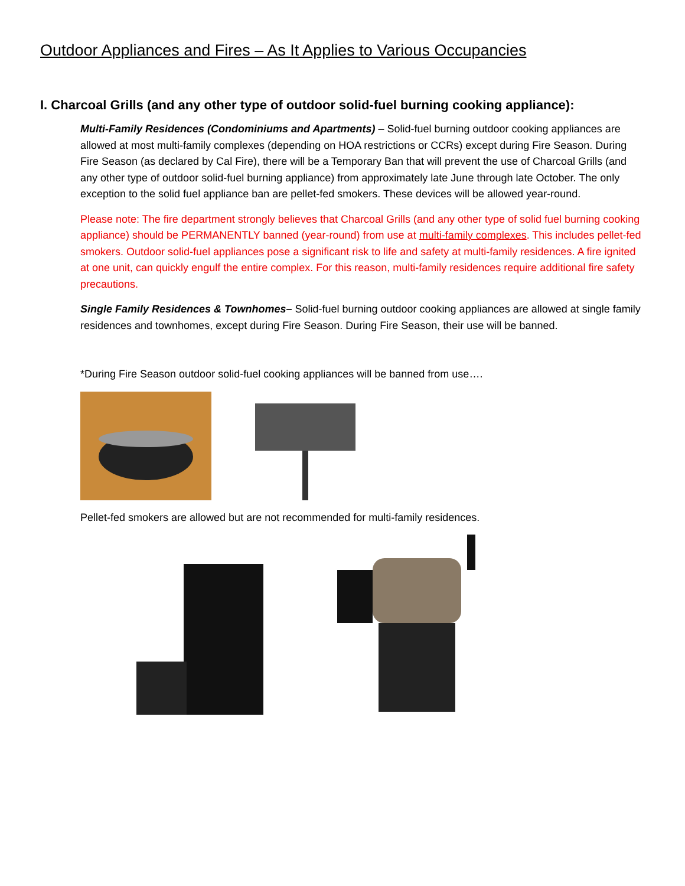Outdoor Appliances and Fires – As It Applies to Various Occupancies
I. Charcoal Grills (and any other type of outdoor solid-fuel burning cooking appliance):
Multi-Family Residences (Condominiums and Apartments) – Solid-fuel burning outdoor cooking appliances are allowed at most multi-family complexes (depending on HOA restrictions or CCRs) except during Fire Season. During Fire Season (as declared by Cal Fire), there will be a Temporary Ban that will prevent the use of Charcoal Grills (and any other type of outdoor solid-fuel burning appliance) from approximately late June through late October. The only exception to the solid fuel appliance ban are pellet-fed smokers. These devices will be allowed year-round.
Please note: The fire department strongly believes that Charcoal Grills (and any other type of solid fuel burning cooking appliance) should be PERMANENTLY banned (year-round) from use at multi-family complexes. This includes pellet-fed smokers. Outdoor solid-fuel appliances pose a significant risk to life and safety at multi-family residences. A fire ignited at one unit, can quickly engulf the entire complex. For this reason, multi-family residences require additional fire safety precautions.
Single Family Residences & Townhomes– Solid-fuel burning outdoor cooking appliances are allowed at single family residences and townhomes, except during Fire Season. During Fire Season, their use will be banned.
*During Fire Season outdoor solid-fuel cooking appliances will be banned from use….
Pellet-fed smokers are allowed but are not recommended for multi-family residences.